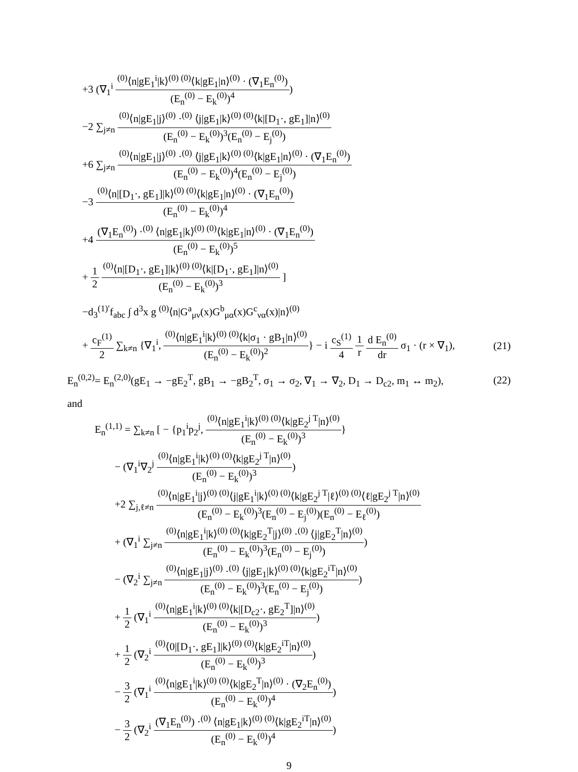+3 (∇<sub>1</sub><sup>i</sup>
<sup>(0)</sup>⟨n|gE<sub>1</sub><sup>i</sup>|k⟩<sup>(0) (0)</sup>⟨k|gE<sub>1</sub>|n⟩<sup>(0)</sup> · (∇<sub>1</sub>E<sub>n</sub><sup>(0)</sup>)
(E<sub>n</sub><sup>(0)</sup> − E<sub>k</sub><sup>(0)</sup>)<sup>4</sup>
)
−2 ∑<sub>j≠n</sub>
<sup>(0)</sup>⟨n|gE<sub>1</sub>|j⟩<sup>(0)</sup> ·<sup>(0)</sup> ⟨j|gE<sub>1</sub>|k⟩<sup>(0) (0)</sup>⟨k|[D<sub>1</sub>·, gE<sub>1</sub>]|n⟩<sup>(0)</sup>
(E<sub>n</sub><sup>(0)</sup> − E<sub>k</sub><sup>(0)</sup>)<sup>3</sup>(E<sub>n</sub><sup>(0)</sup> − E<sub>j</sub><sup>(0)</sup>)
+6 ∑<sub>j≠n</sub>
<sup>(0)</sup>⟨n|gE<sub>1</sub>|j⟩<sup>(0)</sup> ·<sup>(0)</sup> ⟨j|gE<sub>1</sub>|k⟩<sup>(0) (0)</sup>⟨k|gE<sub>1</sub>|n⟩<sup>(0)</sup> · (∇<sub>1</sub>E<sub>n</sub><sup>(0)</sup>)
(E<sub>n</sub><sup>(0)</sup> − E<sub>k</sub><sup>(0)</sup>)<sup>4</sup>(E<sub>n</sub><sup>(0)</sup> − E<sub>j</sub><sup>(0)</sup>)
−3
<sup>(0)</sup>⟨n|[D<sub>1</sub>·, gE<sub>1</sub>]|k⟩<sup>(0) (0)</sup>⟨k|gE<sub>1</sub>|n⟩<sup>(0)</sup> · (∇<sub>1</sub>E<sub>n</sub><sup>(0)</sup>)
(E<sub>n</sub><sup>(0)</sup> − E<sub>k</sub><sup>(0)</sup>)<sup>4</sup>
+4
(∇<sub>1</sub>E<sub>n</sub><sup>(0)</sup>) ·<sup>(0)</sup> ⟨n|gE<sub>1</sub>|k⟩<sup>(0) (0)</sup>⟨k|gE<sub>1</sub>|n⟩<sup>(0)</sup> · (∇<sub>1</sub>E<sub>n</sub><sup>(0)</sup>)
(E<sub>n</sub><sup>(0)</sup> − E<sub>k</sub><sup>(0)</sup>)<sup>5</sup>
+
1
2
<sup>(0)</sup>⟨n|[D<sub>1</sub>·, gE<sub>1</sub>]|k⟩<sup>(0) (0)</sup>⟨k|[D<sub>1</sub>·, gE<sub>1</sub>]|n⟩<sup>(0)</sup>
(E<sub>n</sub><sup>(0)</sup> − E<sub>k</sub><sup>(0)</sup>)<sup>3</sup>
]
−d<sub>3</sub><sup>(1)′</sup>f<sub>abc</sub> ∫ d<sup>3</sup>x g <sup>(0)</sup>⟨n|G<sup>a</sup><sub>μν</sub>(x)G<sup>b</sup><sub>μα</sub>(x)G<sup>c</sup><sub>να</sub>(x)|n⟩<sup>(0)</sup>
+
c<sub>F</sub><sup>(1)</sup>
2
∑<sub>k≠n</sub> {∇<sub>1</sub><sup>i</sup>,
<sup>(0)</sup>⟨n|gE<sub>1</sub><sup>i</sup>|k⟩<sup>(0) (0)</sup>⟨k|σ<sub>1</sub> · gB<sub>1</sub>|n⟩<sup>(0)</sup>
(E<sub>n</sub><sup>(0)</sup> − E<sub>k</sub><sup>(0)</sup>)<sup>2</sup>
} − i
c<sub>S</sub><sup>(1)</sup>
4
1
r
d E<sub>n</sub><sup>(0)</sup>
dr
σ<sub>1</sub> · (r × ∇<sub>1</sub>), (21)
E<sub>n</sub><sup>(0,2)</sup>= E<sub>n</sub><sup>(2,0)</sup>(gE<sub>1</sub> → −gE<sub>2</sub><sup>T</sup>, gB<sub>1</sub> → −gB<sub>2</sub><sup>T</sup>, σ<sub>1</sub> → σ<sub>2</sub>, ∇<sub>1</sub> → ∇<sub>2</sub>, D<sub>1</sub> → D<sub>c2</sub>, m<sub>1</sub> ↔ m<sub>2</sub>), (22)
and
E<sub>n</sub><sup>(1,1)</sup> = ∑<sub>k≠n</sub> [ − {p<sub>1</sub><sup>i</sup>p<sub>2</sub><sup>j</sup>,
<sup>(0)</sup>⟨n|gE<sub>1</sub><sup>i</sup>|k⟩<sup>(0) (0)</sup>⟨k|gE<sub>2</sub><sup>j T</sup>|n⟩<sup>(0)</sup>
(E<sub>n</sub><sup>(0)</sup> − E<sub>k</sub><sup>(0)</sup>)<sup>3</sup>
}
− (∇<sub>1</sub><sup>i</sup>∇<sub>2</sub><sup>j</sup>
<sup>(0)</sup>⟨n|gE<sub>1</sub><sup>i</sup>|k⟩<sup>(0) (0)</sup>⟨k|gE<sub>2</sub><sup>j T</sup>|n⟩<sup>(0)</sup>
(E<sub>n</sub><sup>(0)</sup> − E<sub>k</sub><sup>(0)</sup>)<sup>3</sup>
)
+2 ∑<sub>j,ℓ≠n</sub>
<sup>(0)</sup>⟨n|gE<sub>1</sub><sup>i</sup>|j⟩<sup>(0) (0)</sup>⟨j|gE<sub>1</sub><sup>i</sup>|k⟩<sup>(0) (0)</sup>⟨k|gE<sub>2</sub><sup>j T</sup>|ℓ⟩<sup>(0) (0)</sup>⟨ℓ|gE<sub>2</sub><sup>j T</sup>|n⟩<sup>(0)</sup>
(E<sub>n</sub><sup>(0)</sup> − E<sub>k</sub><sup>(0)</sup>)<sup>3</sup>(E<sub>n</sub><sup>(0)</sup> − E<sub>j</sub><sup>(0)</sup>)(E<sub>n</sub><sup>(0)</sup> − E<sub>ℓ</sub><sup>(0)</sup>)
+ (∇<sub>1</sub><sup>i</sup> ∑<sub>j≠n</sub>
<sup>(0)</sup>⟨n|gE<sub>1</sub><sup>i</sup>|k⟩<sup>(0) (0)</sup>⟨k|gE<sub>2</sub><sup>T</sup>|j⟩<sup>(0)</sup> ·<sup>(0)</sup> ⟨j|gE<sub>2</sub><sup>T</sup>|n⟩<sup>(0)</sup>
(E<sub>n</sub><sup>(0)</sup> − E<sub>k</sub><sup>(0)</sup>)<sup>3</sup>(E<sub>n</sub><sup>(0)</sup> − E<sub>j</sub><sup>(0)</sup>)
)
− (∇<sub>2</sub><sup>i</sup> ∑<sub>j≠n</sub>
<sup>(0)</sup>⟨n|gE<sub>1</sub>|j⟩<sup>(0)</sup> ·<sup>(0)</sup> ⟨j|gE<sub>1</sub>|k⟩<sup>(0) (0)</sup>⟨k|gE<sub>2</sub><sup>iT</sup>|n⟩<sup>(0)</sup>
(E<sub>n</sub><sup>(0)</sup> − E<sub>k</sub><sup>(0)</sup>)<sup>3</sup>(E<sub>n</sub><sup>(0)</sup> − E<sub>j</sub><sup>(0)</sup>)
)
+
1
2
(∇<sub>1</sub><sup>i</sup>
<sup>(0)</sup>⟨n|gE<sub>1</sub><sup>i</sup>|k⟩<sup>(0) (0)</sup>⟨k|[D<sub>c2</sub>·, gE<sub>2</sub><sup>T</sup>]|n⟩<sup>(0)</sup>
(E<sub>n</sub><sup>(0)</sup> − E<sub>k</sub><sup>(0)</sup>)<sup>3</sup>
)
+
1
2
(∇<sub>2</sub><sup>i</sup>
<sup>(0)</sup>⟨0|[D<sub>1</sub>·, gE<sub>1</sub>]|k⟩<sup>(0) (0)</sup>⟨k|gE<sub>2</sub><sup>iT</sup>|n⟩<sup>(0)</sup>
(E<sub>n</sub><sup>(0)</sup> − E<sub>k</sub><sup>(0)</sup>)<sup>3</sup>
)
−
3
2
(∇<sub>1</sub><sup>i</sup>
<sup>(0)</sup>⟨n|gE<sub>1</sub><sup>i</sup>|k⟩<sup>(0) (0)</sup>⟨k|gE<sub>2</sub><sup>T</sup>|n⟩<sup>(0)</sup> · (∇<sub>2</sub>E<sub>n</sub><sup>(0)</sup>)
(E<sub>n</sub><sup>(0)</sup> − E<sub>k</sub><sup>(0)</sup>)<sup>4</sup>
)
−
3
2
(∇<sub>2</sub><sup>i</sup>
(∇<sub>1</sub>E<sub>n</sub><sup>(0)</sup>) ·<sup>(0)</sup> ⟨n|gE<sub>1</sub>|k⟩<sup>(0) (0)</sup>⟨k|gE<sub>2</sub><sup>iT</sup>|n⟩<sup>(0)</sup>
(E<sub>n</sub><sup>(0)</sup> − E<sub>k</sub><sup>(0)</sup>)<sup>4</sup>
)
9